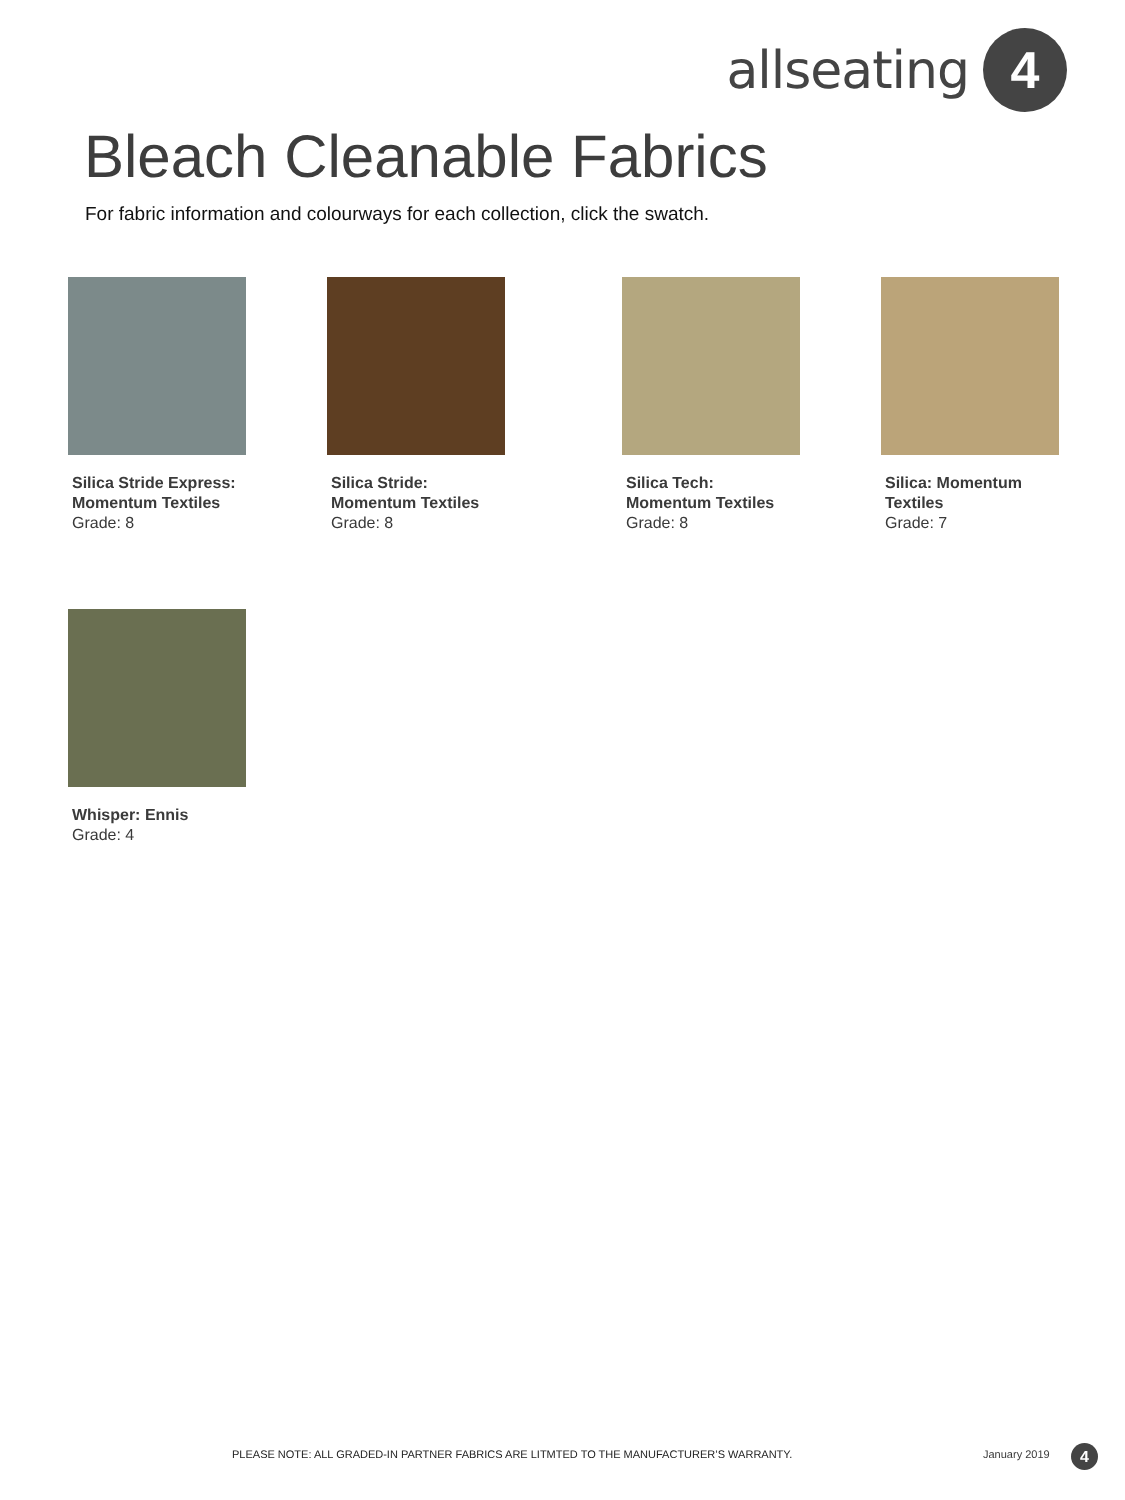allseating
4
Bleach Cleanable Fabrics
For fabric information and colourways for each collection, click the swatch.
Silica Stride Express: Momentum Textiles
Grade: 8
Silica Stride: Momentum Textiles
Grade: 8
Silica Tech: Momentum Textiles
Grade: 8
Silica: Momentum Textiles
Grade: 7
Whisper: Ennis
Grade: 4
PLEASE NOTE: ALL GRADED-IN PARTNER FABRICS ARE LITMTED TO THE MANUFACTURER’S WARRANTY.
January 2019 4